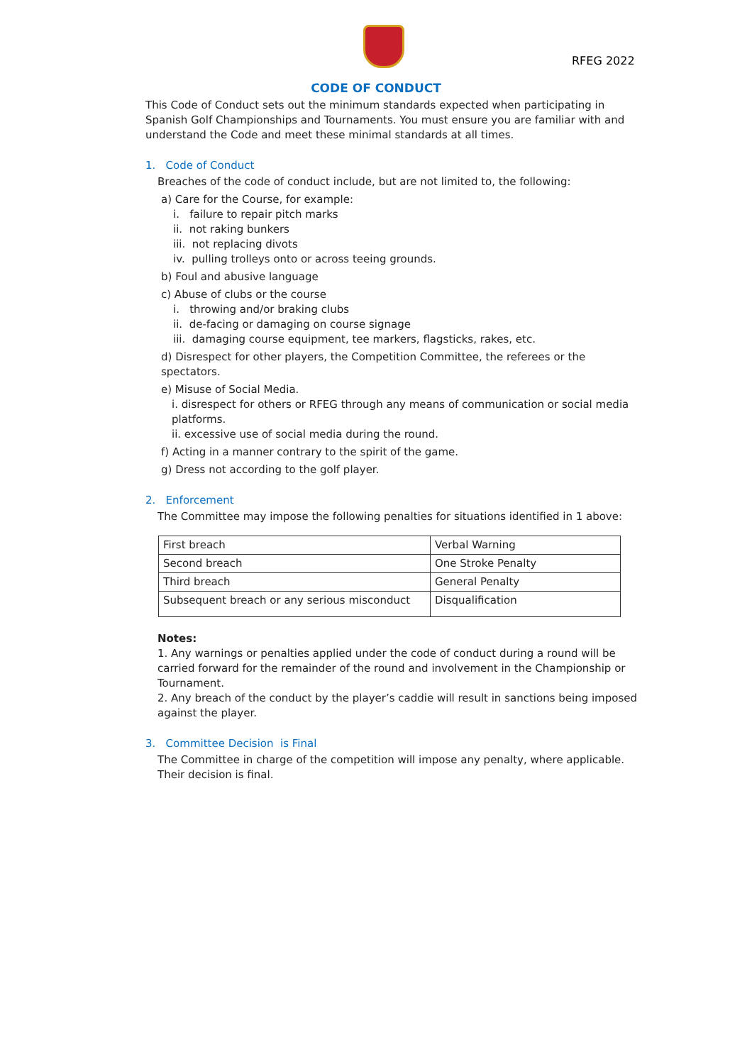RFEG 2022
CODE OF CONDUCT
This Code of Conduct sets out the minimum standards expected when participating in Spanish Golf Championships and Tournaments. You must ensure you are familiar with and understand the Code and meet these minimal standards at all times.
1. Code of Conduct
Breaches of the code of conduct include, but are not limited to, the following:
a) Care for the Course, for example:
i. failure to repair pitch marks
ii. not raking bunkers
iii. not replacing divots
iv. pulling trolleys onto or across teeing grounds.
b) Foul and abusive language
c) Abuse of clubs or the course
i. throwing and/or braking clubs
ii. de-facing or damaging on course signage
iii. damaging course equipment, tee markers, flagsticks, rakes, etc.
d) Disrespect for other players, the Competition Committee, the referees or the spectators.
e) Misuse of Social Media.
i. disrespect for others or RFEG through any means of communication or social media platforms.
ii. excessive use of social media during the round.
f) Acting in a manner contrary to the spirit of the game.
g) Dress not according to the golf player.
2. Enforcement
The Committee may impose the following penalties for situations identified in 1 above:
| First breach | Verbal Warning |
| Second breach | One Stroke Penalty |
| Third breach | General Penalty |
| Subsequent breach or any serious misconduct | Disqualification |
Notes:
1. Any warnings or penalties applied under the code of conduct during a round will be carried forward for the remainder of the round and involvement in the Championship or Tournament.
2. Any breach of the conduct by the player’s caddie will result in sanctions being imposed against the player.
3. Committee Decision is Final
The Committee in charge of the competition will impose any penalty, where applicable. Their decision is final.